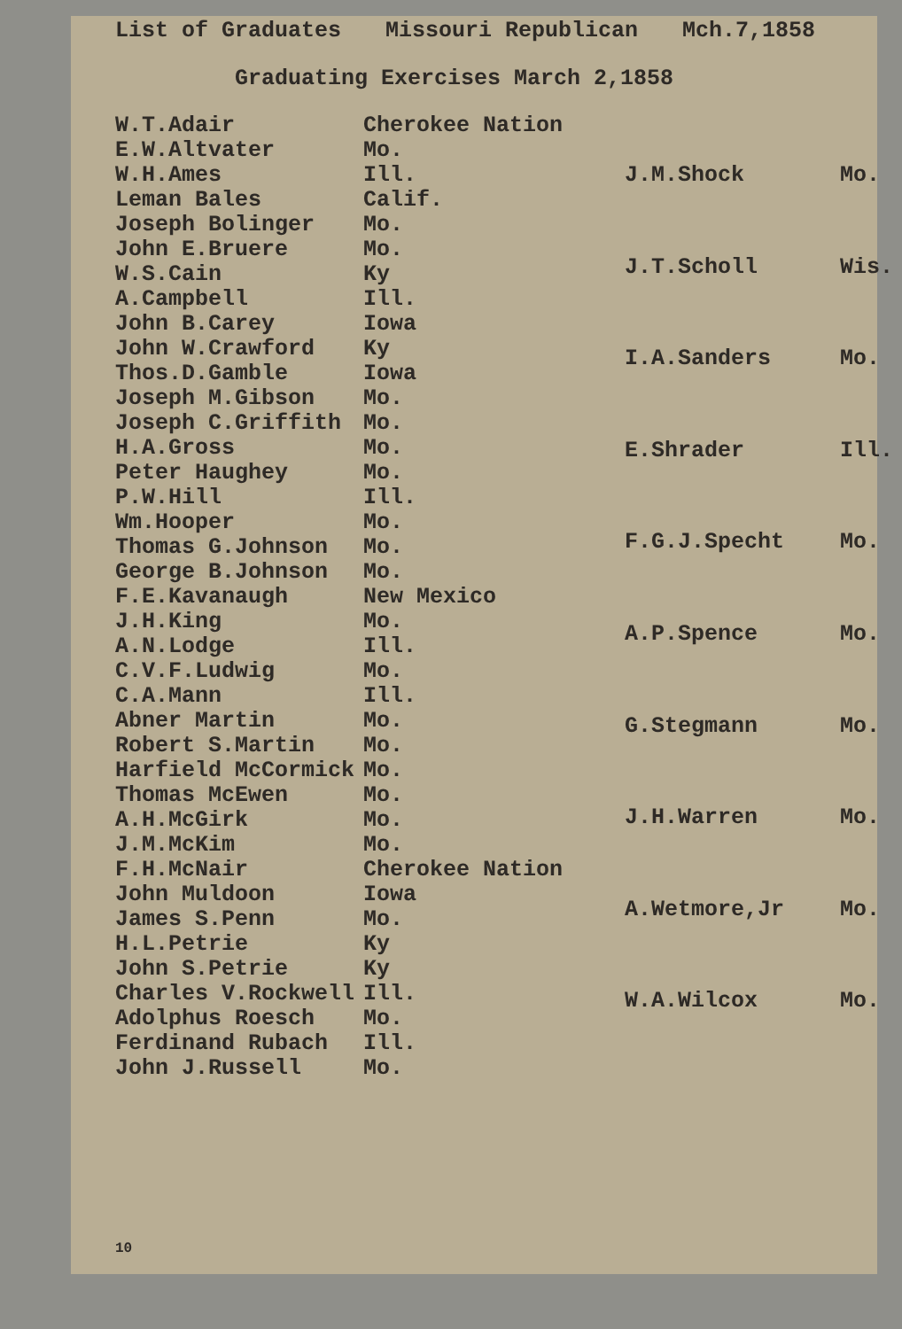List of Graduates Missouri Republican Mch.7,1858
Graduating Exercises March 2,1858
| W.T.Adair | Cherokee Nation |
| E.W.Altvater | Mo. |
| W.H.Ames | Ill. |
| Leman Bales | Calif. |
| Joseph Bolinger | Mo. |
| John E.Bruere | Mo. |
| W.S.Cain | Ky |
| A.Campbell | Ill. |
| John B.Carey | Iowa |
| John W.Crawford | Ky |
| Thos.D.Gamble | Iowa |
| Joseph M.Gibson | Mo. |
| Joseph C.Griffith | Mo. |
| H.A.Gross | Mo. |
| Peter Haughey | Mo. |
| P.W.Hill | Ill. |
| Wm.Hooper | Mo. |
| Thomas G.Johnson | Mo. |
| George B.Johnson | Mo. |
| F.E.Kavanaugh | New Mexico |
| J.H.King | Mo. |
| A.N.Lodge | Ill. |
| C.V.F.Ludwig | Mo. |
| C.A.Mann | Ill. |
| Abner Martin | Mo. |
| Robert S.Martin | Mo. |
| Harfield McCormick | Mo. |
| Thomas McEwen | Mo. |
| A.H.McGirk | Mo. |
| J.M.McKim | Mo. |
| F.H.McNair | Cherokee Nation |
| John Muldoon | Iowa |
| James S.Penn | Mo. |
| H.L.Petrie | Ky |
| John S.Petrie | Ky |
| Charles V.Rockwell | Ill. |
| Adolphus Roesch | Mo. |
| Ferdinand Rubach | Ill. |
| John J.Russell | Mo. |
| J.M.Shock | Mo. |
| J.T.Scholl | Wis. |
| I.A.Sanders | Mo. |
| E.Shrader | Ill. |
| F.G.J.Specht | Mo. |
| A.P.Spence | Mo. |
| G.Stegmann | Mo. |
| J.H.Warren | Mo. |
| A.Wetmore,Jr | Mo. |
| W.A.Wilcox | Mo. |
10